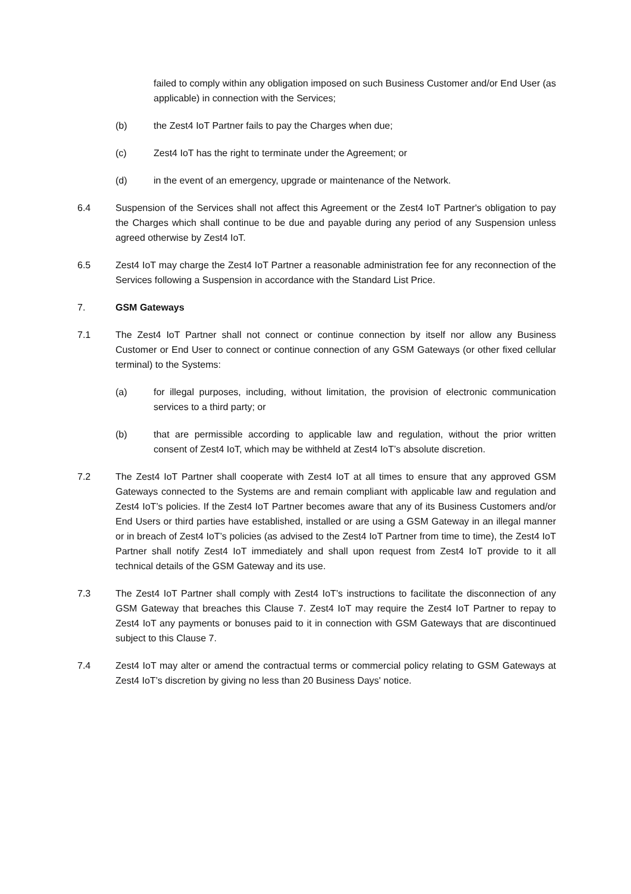failed to comply within any obligation imposed on such Business Customer and/or End User (as applicable) in connection with the Services;
(b) the Zest4 IoT Partner fails to pay the Charges when due;
(c) Zest4 IoT has the right to terminate under the Agreement; or
(d) in the event of an emergency, upgrade or maintenance of the Network.
6.4 Suspension of the Services shall not affect this Agreement or the Zest4 IoT Partner's obligation to pay the Charges which shall continue to be due and payable during any period of any Suspension unless agreed otherwise by Zest4 IoT.
6.5 Zest4 IoT may charge the Zest4 IoT Partner a reasonable administration fee for any reconnection of the Services following a Suspension in accordance with the Standard List Price.
7. GSM Gateways
7.1 The Zest4 IoT Partner shall not connect or continue connection by itself nor allow any Business Customer or End User to connect or continue connection of any GSM Gateways (or other fixed cellular terminal) to the Systems:
(a) for illegal purposes, including, without limitation, the provision of electronic communication services to a third party; or
(b) that are permissible according to applicable law and regulation, without the prior written consent of Zest4 IoT, which may be withheld at Zest4 IoT’s absolute discretion.
7.2 The Zest4 IoT Partner shall cooperate with Zest4 IoT at all times to ensure that any approved GSM Gateways connected to the Systems are and remain compliant with applicable law and regulation and Zest4 IoT’s policies. If the Zest4 IoT Partner becomes aware that any of its Business Customers and/or End Users or third parties have established, installed or are using a GSM Gateway in an illegal manner or in breach of Zest4 IoT’s policies (as advised to the Zest4 IoT Partner from time to time), the Zest4 IoT Partner shall notify Zest4 IoT immediately and shall upon request from Zest4 IoT provide to it all technical details of the GSM Gateway and its use.
7.3 The Zest4 IoT Partner shall comply with Zest4 IoT’s instructions to facilitate the disconnection of any GSM Gateway that breaches this Clause 7. Zest4 IoT may require the Zest4 IoT Partner to repay to Zest4 IoT any payments or bonuses paid to it in connection with GSM Gateways that are discontinued subject to this Clause 7.
7.4 Zest4 IoT may alter or amend the contractual terms or commercial policy relating to GSM Gateways at Zest4 IoT’s discretion by giving no less than 20 Business Days' notice.